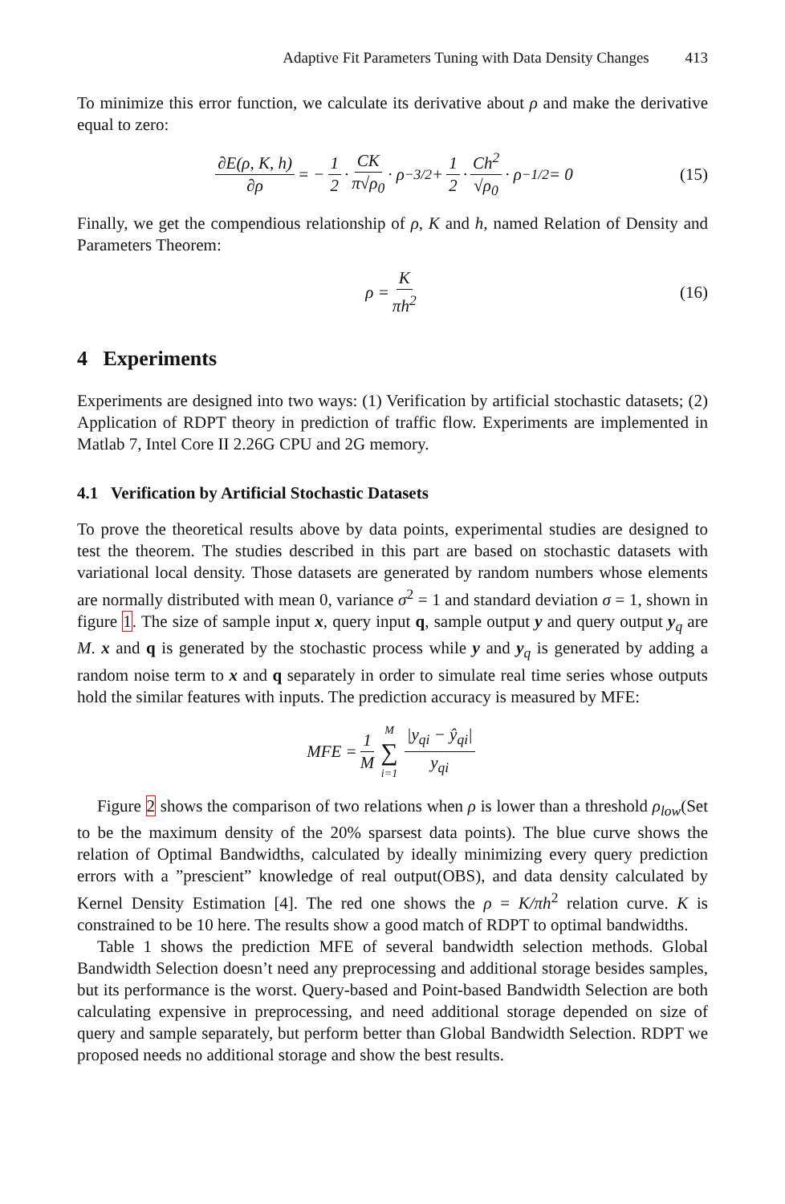Adaptive Fit Parameters Tuning with Data Density Changes 413
To minimize this error function, we calculate its derivative about ρ and make the derivative equal to zero:
∂E(ρ, K, h) ∂ρ = − 1 2 · CK π√ρ<sub>0</sub> · ρ<sup>−3/2</sup> + 1 2 · Ch<sup>2</sup> √ρ<sub>0</sub> · ρ<sup>−1/2</sup> = 0 (15)
Finally, we get the compendious relationship of ρ, K and h, named Relation of Density and Parameters Theorem:
ρ = K πh<sup>2</sup> (16)
4 Experiments
Experiments are designed into two ways: (1) Verification by artificial stochastic datasets; (2) Application of RDPT theory in prediction of traffic flow. Experiments are implemented in Matlab 7, Intel Core II 2.26G CPU and 2G memory.
4.1 Verification by Artificial Stochastic Datasets
To prove the theoretical results above by data points, experimental studies are designed to test the theorem. The studies described in this part are based on stochastic datasets with variational local density. Those datasets are generated by random numbers whose elements are normally distributed with mean 0, variance σ<sup>2</sup> = 1 and standard deviation σ = 1, shown in figure 1. The size of sample input x, query input q, sample output y and query output y<sub>q</sub> are M. x and q is generated by the stochastic process while y and y<sub>q</sub> is generated by adding a random noise term to x and q separately in order to simulate real time series whose outputs hold the similar features with inputs. The prediction accuracy is measured by MFE:
MFE = 1 M M ∑ i=1 |y<sub>qi</sub> − ŷ<sub>qi</sub>| y<sub>qi</sub>
Figure 2 shows the comparison of two relations when ρ is lower than a threshold ρ<sub>low</sub>(Set to be the maximum density of the 20% sparsest data points). The blue curve shows the relation of Optimal Bandwidths, calculated by ideally minimizing every query prediction errors with a ”prescient” knowledge of real output(OBS), and data density calculated by Kernel Density Estimation [4]. The red one shows the ρ = K/πh<sup>2</sup> relation curve. K is constrained to be 10 here. The results show a good match of RDPT to optimal bandwidths.
Table 1 shows the prediction MFE of several bandwidth selection methods. Global Bandwidth Selection doesn’t need any preprocessing and additional storage besides samples, but its performance is the worst. Query-based and Point-based Bandwidth Selection are both calculating expensive in preprocessing, and need additional storage depended on size of query and sample separately, but perform better than Global Bandwidth Selection. RDPT we proposed needs no additional storage and show the best results.